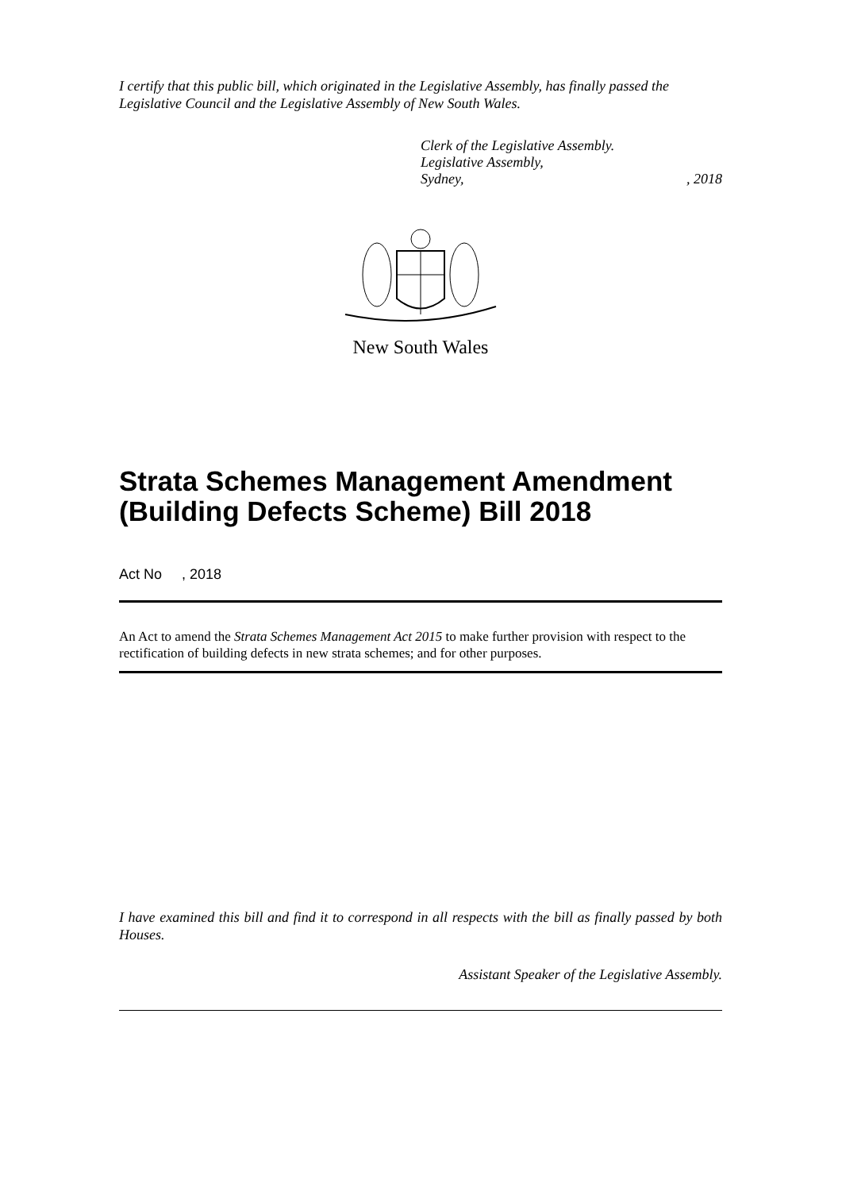I certify that this public bill, which originated in the Legislative Assembly, has finally passed the Legislative Council and the Legislative Assembly of New South Wales.
Clerk of the Legislative Assembly.
Legislative Assembly,
Sydney,, 2018
New South Wales
Strata Schemes Management Amendment (Building Defects Scheme) Bill 2018
Act No , 2018
An Act to amend the Strata Schemes Management Act 2015 to make further provision with respect to the rectification of building defects in new strata schemes; and for other purposes.
I have examined this bill and find it to correspond in all respects with the bill as finally passed by both Houses.
Assistant Speaker of the Legislative Assembly.